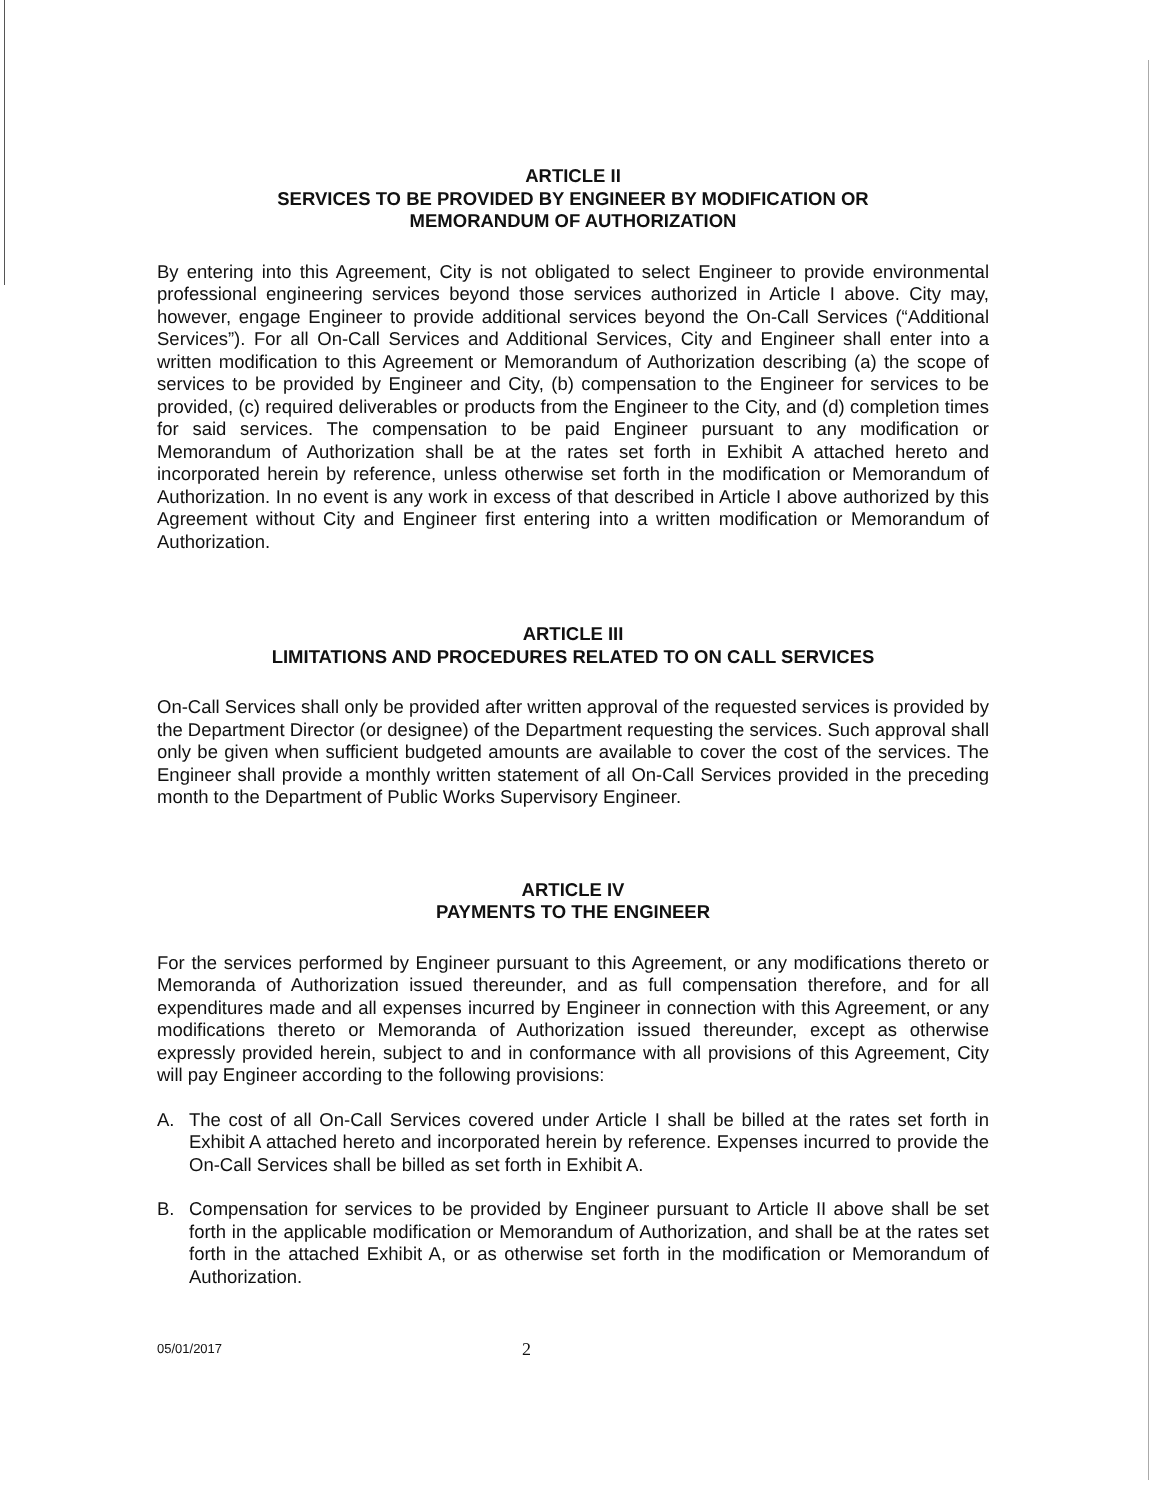ARTICLE II
SERVICES TO BE PROVIDED BY ENGINEER BY MODIFICATION OR
MEMORANDUM OF AUTHORIZATION
By entering into this Agreement, City is not obligated to select Engineer to provide environmental professional engineering services beyond those services authorized in Article I above. City may, however, engage Engineer to provide additional services beyond the On-Call Services (“Additional Services”). For all On-Call Services and Additional Services, City and Engineer shall enter into a written modification to this Agreement or Memorandum of Authorization describing (a) the scope of services to be provided by Engineer and City, (b) compensation to the Engineer for services to be provided, (c) required deliverables or products from the Engineer to the City, and (d) completion times for said services. The compensation to be paid Engineer pursuant to any modification or Memorandum of Authorization shall be at the rates set forth in Exhibit A attached hereto and incorporated herein by reference, unless otherwise set forth in the modification or Memorandum of Authorization. In no event is any work in excess of that described in Article I above authorized by this Agreement without City and Engineer first entering into a written modification or Memorandum of Authorization.
ARTICLE III
LIMITATIONS AND PROCEDURES RELATED TO ON CALL SERVICES
On-Call Services shall only be provided after written approval of the requested services is provided by the Department Director (or designee) of the Department requesting the services. Such approval shall only be given when sufficient budgeted amounts are available to cover the cost of the services. The Engineer shall provide a monthly written statement of all On-Call Services provided in the preceding month to the Department of Public Works Supervisory Engineer.
ARTICLE IV
PAYMENTS TO THE ENGINEER
For the services performed by Engineer pursuant to this Agreement, or any modifications thereto or Memoranda of Authorization issued thereunder, and as full compensation therefore, and for all expenditures made and all expenses incurred by Engineer in connection with this Agreement, or any modifications thereto or Memoranda of Authorization issued thereunder, except as otherwise expressly provided herein, subject to and in conformance with all provisions of this Agreement, City will pay Engineer according to the following provisions:
A. The cost of all On-Call Services covered under Article I shall be billed at the rates set forth in Exhibit A attached hereto and incorporated herein by reference. Expenses incurred to provide the On-Call Services shall be billed as set forth in Exhibit A.
B. Compensation for services to be provided by Engineer pursuant to Article II above shall be set forth in the applicable modification or Memorandum of Authorization, and shall be at the rates set forth in the attached Exhibit A, or as otherwise set forth in the modification or Memorandum of Authorization.
05/01/2017 2